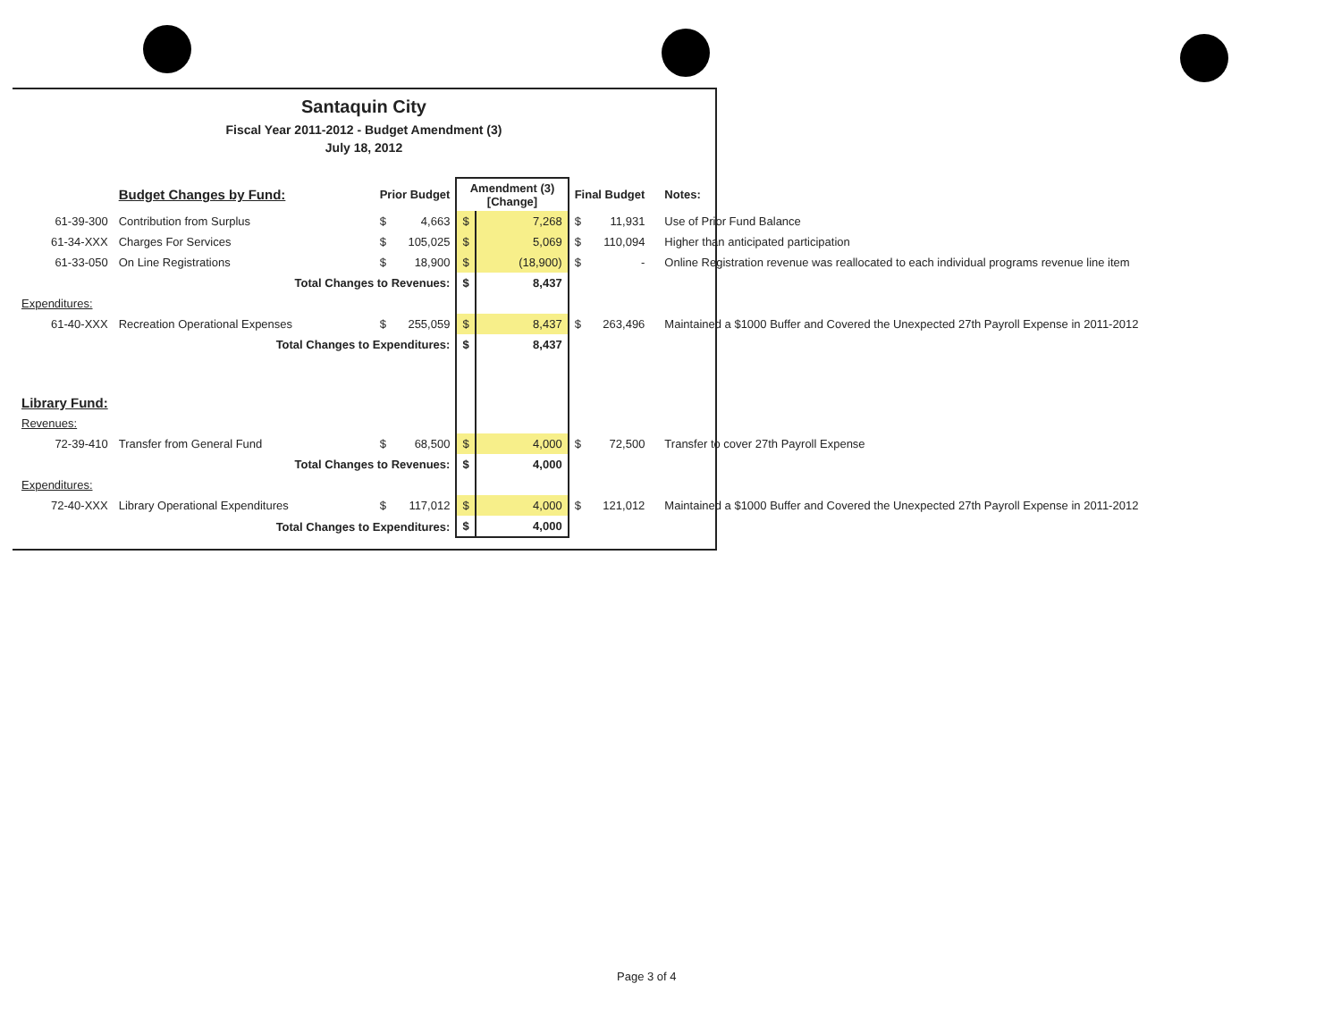Santaquin City
Fiscal Year 2011-2012 - Budget Amendment (3)
July 18, 2012
| | Budget Changes by Fund: | Prior Budget | | Amendment (3) [Change] | | Final Budget | | Notes: |
| --- | --- | --- | --- | --- | --- | --- | --- | --- |
| 61-39-300 | Contribution from Surplus | $ | 4,663 | $ | 7,268 | $ | 11,931 | Use of Prior Fund Balance |
| 61-34-XXX | Charges For Services | $ | 105,025 | $ | 5,069 | $ | 110,094 | Higher than anticipated participation |
| 61-33-050 | On Line Registrations | $ | 18,900 | $ | (18,900) | $ | - | Online Registration revenue was reallocated to each individual programs revenue line item |
| | Total Changes to Revenues: | | | $ | 8,437 | | | |
| Expenditures: | | | | | | | | |
| 61-40-XXX | Recreation Operational Expenses | $ | 255,059 | $ | 8,437 | $ | 263,496 | Maintained a $1000 Buffer and Covered the Unexpected 27th Payroll Expense in 2011-2012 |
| | Total Changes to Expenditures: | | | $ | 8,437 | | | |
| Library Fund: | | | | | | | | |
| Revenues: | | | | | | | | |
| 72-39-410 | Transfer from General Fund | $ | 68,500 | $ | 4,000 | $ | 72,500 | Transfer to cover 27th Payroll Expense |
| | Total Changes to Revenues: | | | $ | 4,000 | | | |
| Expenditures: | | | | | | | | |
| 72-40-XXX | Library Operational Expenditures | $ | 117,012 | $ | 4,000 | $ | 121,012 | Maintained a $1000 Buffer and Covered the Unexpected 27th Payroll Expense in 2011-2012 |
| | Total Changes to Expenditures: | | | $ | 4,000 | | | |
Page 3 of 4